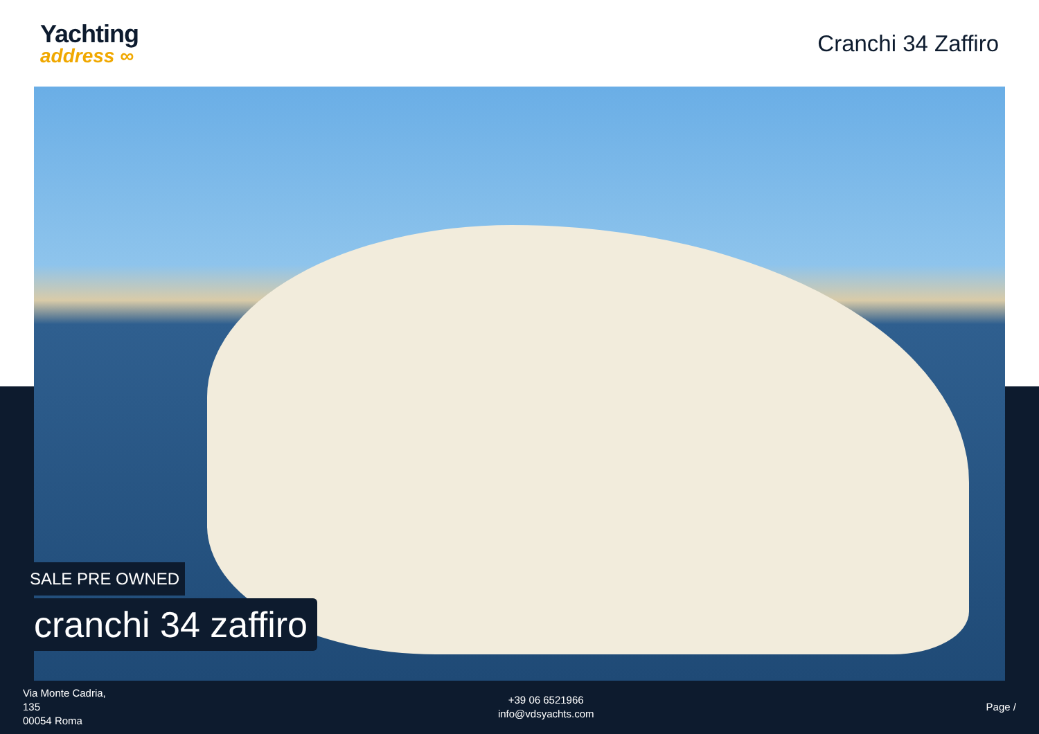Yachting
address ∞
Cranchi 34 Zaffiro
SALE PRE OWNED
cranchi 34 zaffiro
Via Monte Cadria,
135
00054 Roma
+39 06 6521966
info@vdsyachts.com
Page /